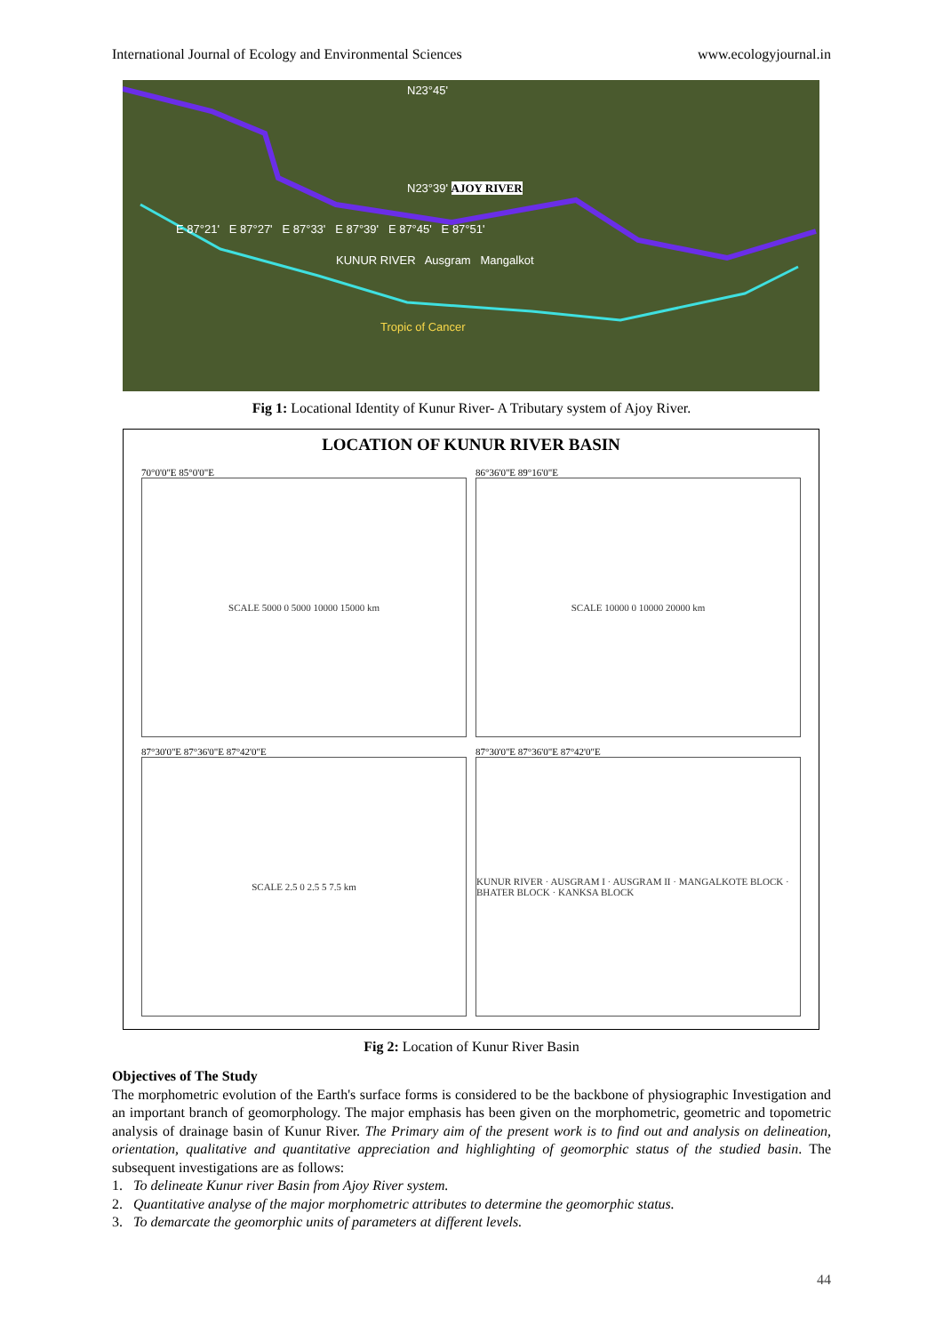International Journal of Ecology and Environmental Sciences www.ecologyjournal.in
N23°45'
N23°39' AJOY RIVER
E 87°21' E 87°27' E 87°33' E 87°39' E 87°45' E 87°51'
KUNUR RIVER Ausgram Mangalkot
Tropic of Cancer
Fig 1: Locational Identity of Kunur River- A Tributary system of Ajoy River.
LOCATION OF KUNUR RIVER BASIN
70°0'0"E 85°0'0"E
SCALE 5000 0 5000 10000 15000 km
86°36'0"E 89°16'0"E
SCALE 10000 0 10000 20000 km
87°30'0"E 87°36'0"E 87°42'0"E
SCALE 2.5 0 2.5 5 7.5 km
87°30'0"E 87°36'0"E 87°42'0"E
KUNUR RIVER · AUSGRAM I · AUSGRAM II · MANGALKOTE BLOCK · BHATER BLOCK · KANKSA BLOCK
Fig 2: Location of Kunur River Basin
Objectives of The Study
The morphometric evolution of the Earth's surface forms is considered to be the backbone of physiographic Investigation and an important branch of geomorphology. The major emphasis has been given on the morphometric, geometric and topometric analysis of drainage basin of Kunur River. The Primary aim of the present work is to find out and analysis on delineation, orientation, qualitative and quantitative appreciation and highlighting of geomorphic status of the studied basin. The subsequent investigations are as follows:
1. To delineate Kunur river Basin from Ajoy River system.
2. Quantitative analyse of the major morphometric attributes to determine the geomorphic status.
3. To demarcate the geomorphic units of parameters at different levels.
44